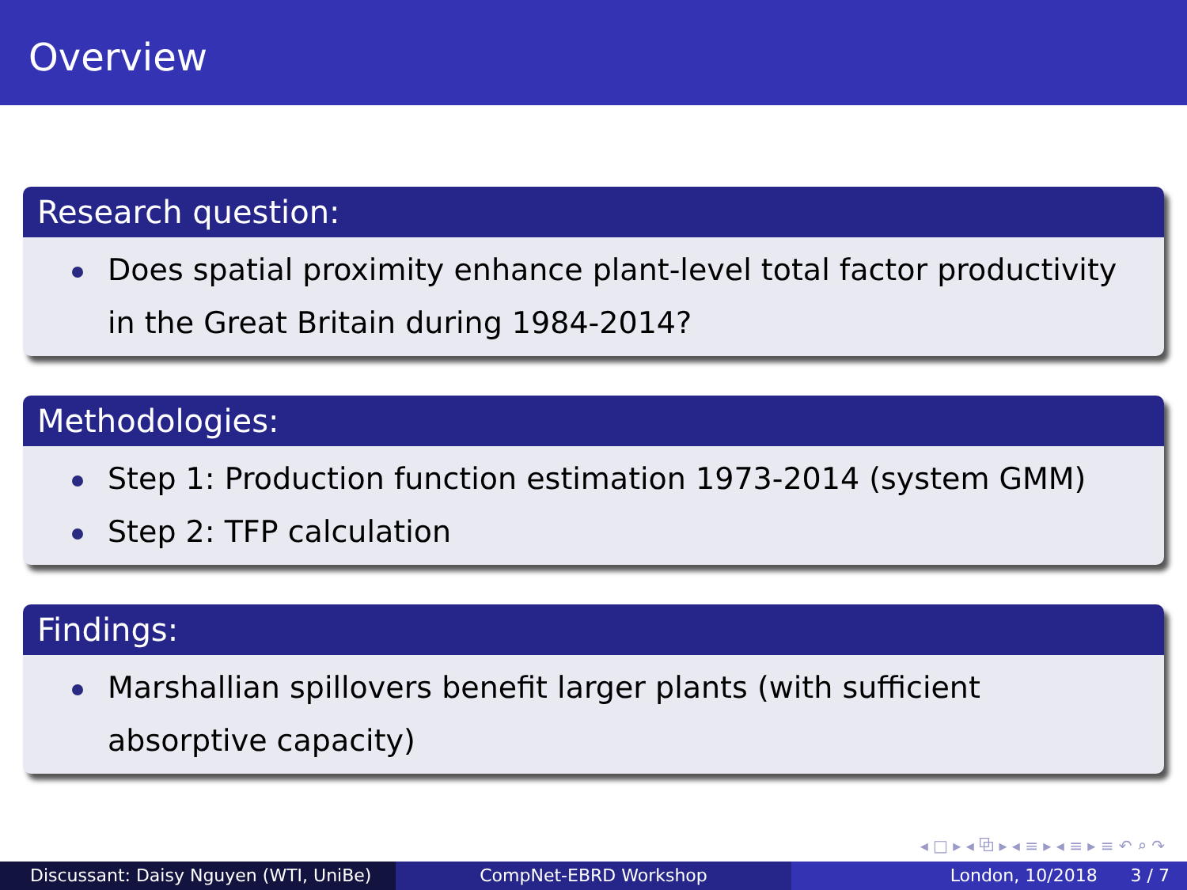Overview
Research question:
Does spatial proximity enhance plant-level total factor productivity in the Great Britain during 1984-2014?
Methodologies:
Step 1: Production function estimation 1973-2014 (system GMM)
Step 2: TFP calculation
Findings:
Marshallian spillovers benefit larger plants (with sufficient absorptive capacity)
◂ □ ▸ ◂ ⧉ ▸ ◂ ≡ ▸ ◂ ≡ ▸ ≡ ↶ ⌕ ↷
Discussant: Daisy Nguyen (WTI, UniBe) CompNet-EBRD Workshop London, 10/2018 3 / 7